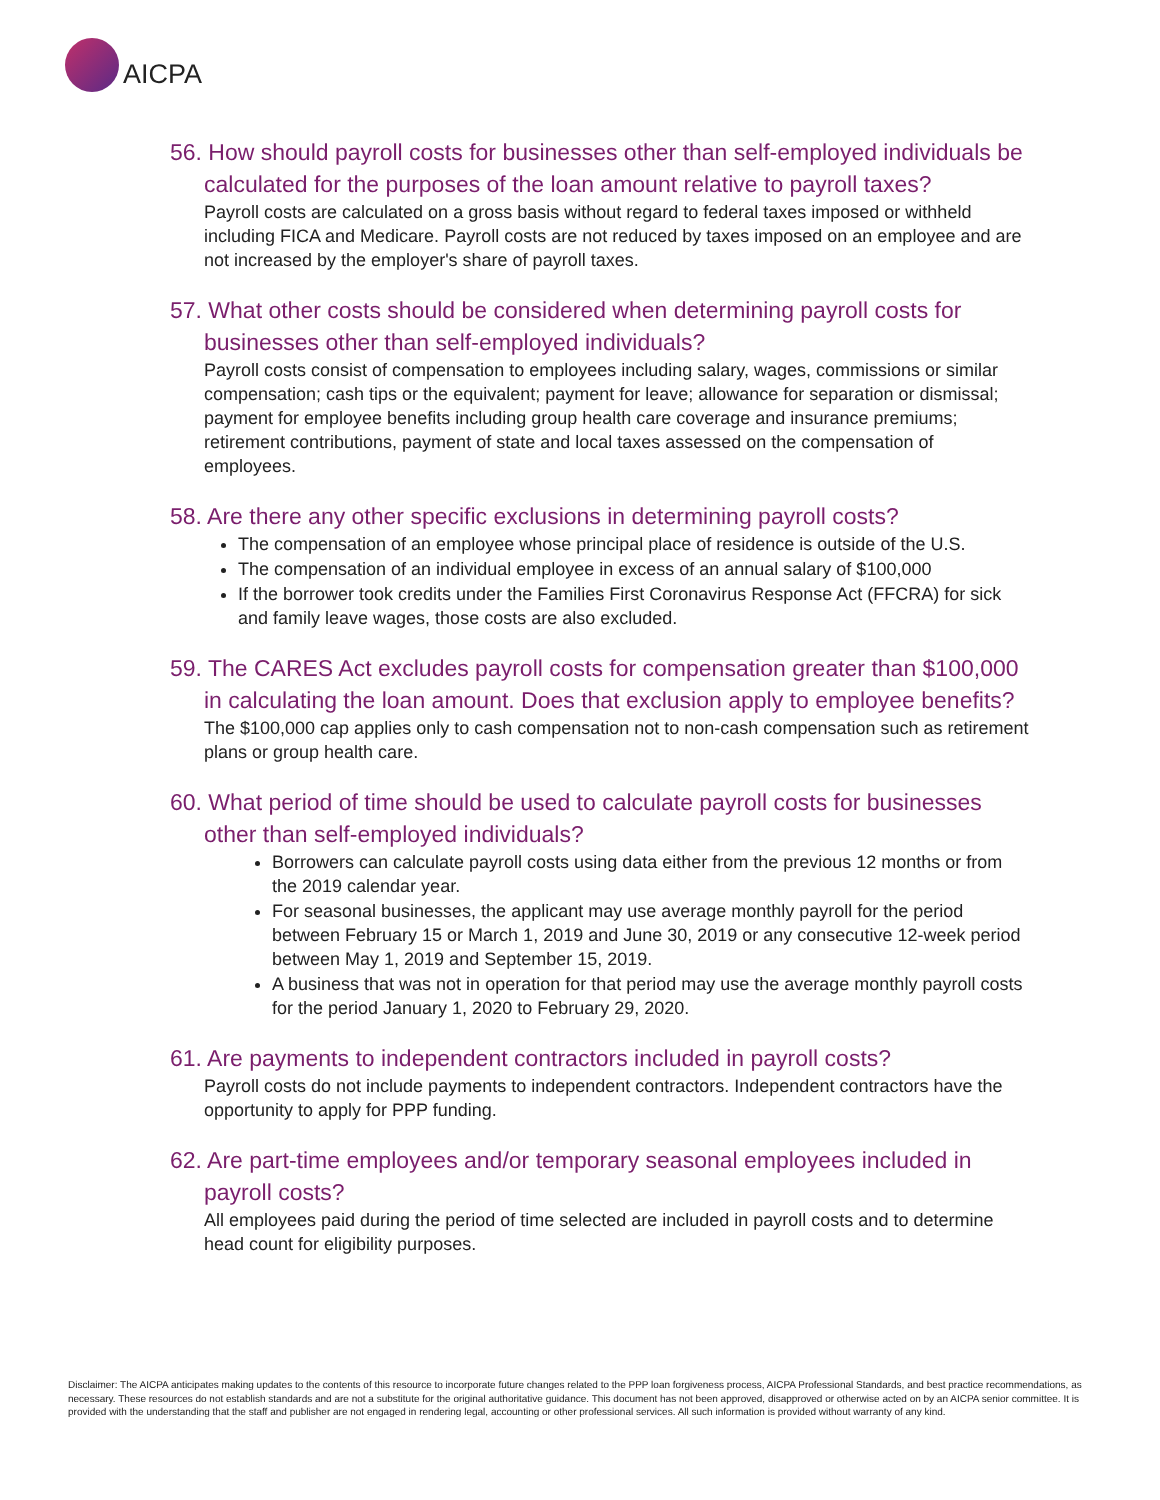AICPA
56. How should payroll costs for businesses other than self-employed individuals be calculated for the purposes of the loan amount relative to payroll taxes?
Payroll costs are calculated on a gross basis without regard to federal taxes imposed or withheld including FICA and Medicare. Payroll costs are not reduced by taxes imposed on an employee and are not increased by the employer's share of payroll taxes.
57. What other costs should be considered when determining payroll costs for businesses other than self-employed individuals?
Payroll costs consist of compensation to employees including salary, wages, commissions or similar compensation; cash tips or the equivalent; payment for leave; allowance for separation or dismissal; payment for employee benefits including group health care coverage and insurance premiums; retirement contributions, payment of state and local taxes assessed on the compensation of employees.
58. Are there any other specific exclusions in determining payroll costs?
The compensation of an employee whose principal place of residence is outside of the U.S.
The compensation of an individual employee in excess of an annual salary of $100,000
If the borrower took credits under the Families First Coronavirus Response Act (FFCRA) for sick and family leave wages, those costs are also excluded.
59. The CARES Act excludes payroll costs for compensation greater than $100,000 in calculating the loan amount. Does that exclusion apply to employee benefits?
The $100,000 cap applies only to cash compensation not to non-cash compensation such as retirement plans or group health care.
60. What period of time should be used to calculate payroll costs for businesses other than self-employed individuals?
Borrowers can calculate payroll costs using data either from the previous 12 months or from the 2019 calendar year.
For seasonal businesses, the applicant may use average monthly payroll for the period between February 15 or March 1, 2019 and June 30, 2019 or any consecutive 12-week period between May 1, 2019 and September 15, 2019.
A business that was not in operation for that period may use the average monthly payroll costs for the period January 1, 2020 to February 29, 2020.
61. Are payments to independent contractors included in payroll costs?
Payroll costs do not include payments to independent contractors. Independent contractors have the opportunity to apply for PPP funding.
62. Are part-time employees and/or temporary seasonal employees included in payroll costs?
All employees paid during the period of time selected are included in payroll costs and to determine head count for eligibility purposes.
Disclaimer: The AICPA anticipates making updates to the contents of this resource to incorporate future changes related to the PPP loan forgiveness process, AICPA Professional Standards, and best practice recommendations, as necessary. These resources do not establish standards and are not a substitute for the original authoritative guidance. This document has not been approved, disapproved or otherwise acted on by an AICPA senior committee. It is provided with the understanding that the staff and publisher are not engaged in rendering legal, accounting or other professional services. All such information is provided without warranty of any kind.